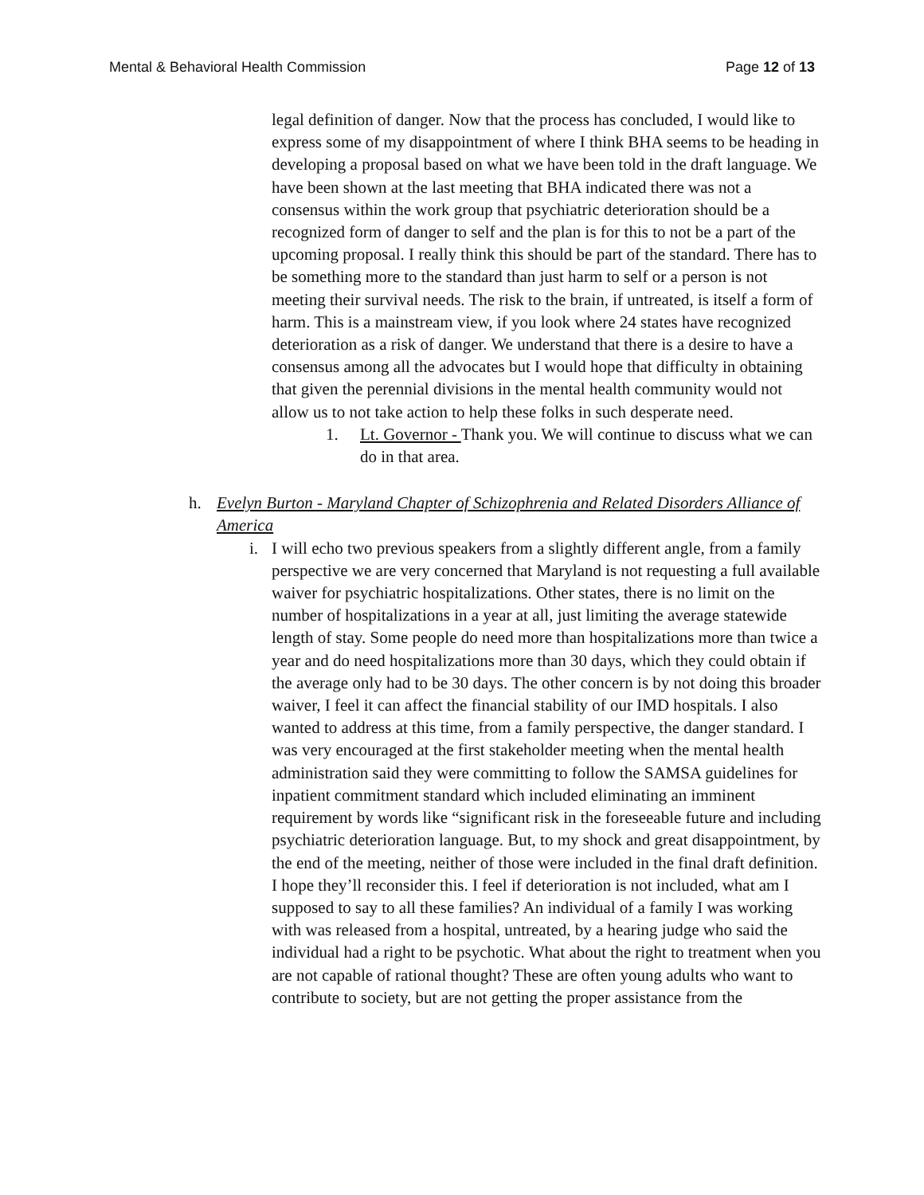Mental & Behavioral Health Commission Page 12 of 13
legal definition of danger. Now that the process has concluded, I would like to express some of my disappointment of where I think BHA seems to be heading in developing a proposal based on what we have been told in the draft language. We have been shown at the last meeting that BHA indicated there was not a consensus within the work group that psychiatric deterioration should be a recognized form of danger to self and the plan is for this to not be a part of the upcoming proposal. I really think this should be part of the standard. There has to be something more to the standard than just harm to self or a person is not meeting their survival needs. The risk to the brain, if untreated, is itself a form of harm. This is a mainstream view, if you look where 24 states have recognized deterioration as a risk of danger. We understand that there is a desire to have a consensus among all the advocates but I would hope that difficulty in obtaining that given the perennial divisions in the mental health community would not allow us to not take action to help these folks in such desperate need.
1. Lt. Governor - Thank you. We will continue to discuss what we can do in that area.
h. Evelyn Burton - Maryland Chapter of Schizophrenia and Related Disorders Alliance of America
i. I will echo two previous speakers from a slightly different angle, from a family perspective we are very concerned that Maryland is not requesting a full available waiver for psychiatric hospitalizations. Other states, there is no limit on the number of hospitalizations in a year at all, just limiting the average statewide length of stay. Some people do need more than hospitalizations more than twice a year and do need hospitalizations more than 30 days, which they could obtain if the average only had to be 30 days. The other concern is by not doing this broader waiver, I feel it can affect the financial stability of our IMD hospitals. I also wanted to address at this time, from a family perspective, the danger standard. I was very encouraged at the first stakeholder meeting when the mental health administration said they were committing to follow the SAMSA guidelines for inpatient commitment standard which included eliminating an imminent requirement by words like “significant risk in the foreseeable future and including psychiatric deterioration language. But, to my shock and great disappointment, by the end of the meeting, neither of those were included in the final draft definition. I hope they’ll reconsider this. I feel if deterioration is not included, what am I supposed to say to all these families? An individual of a family I was working with was released from a hospital, untreated, by a hearing judge who said the individual had a right to be psychotic. What about the right to treatment when you are not capable of rational thought? These are often young adults who want to contribute to society, but are not getting the proper assistance from the